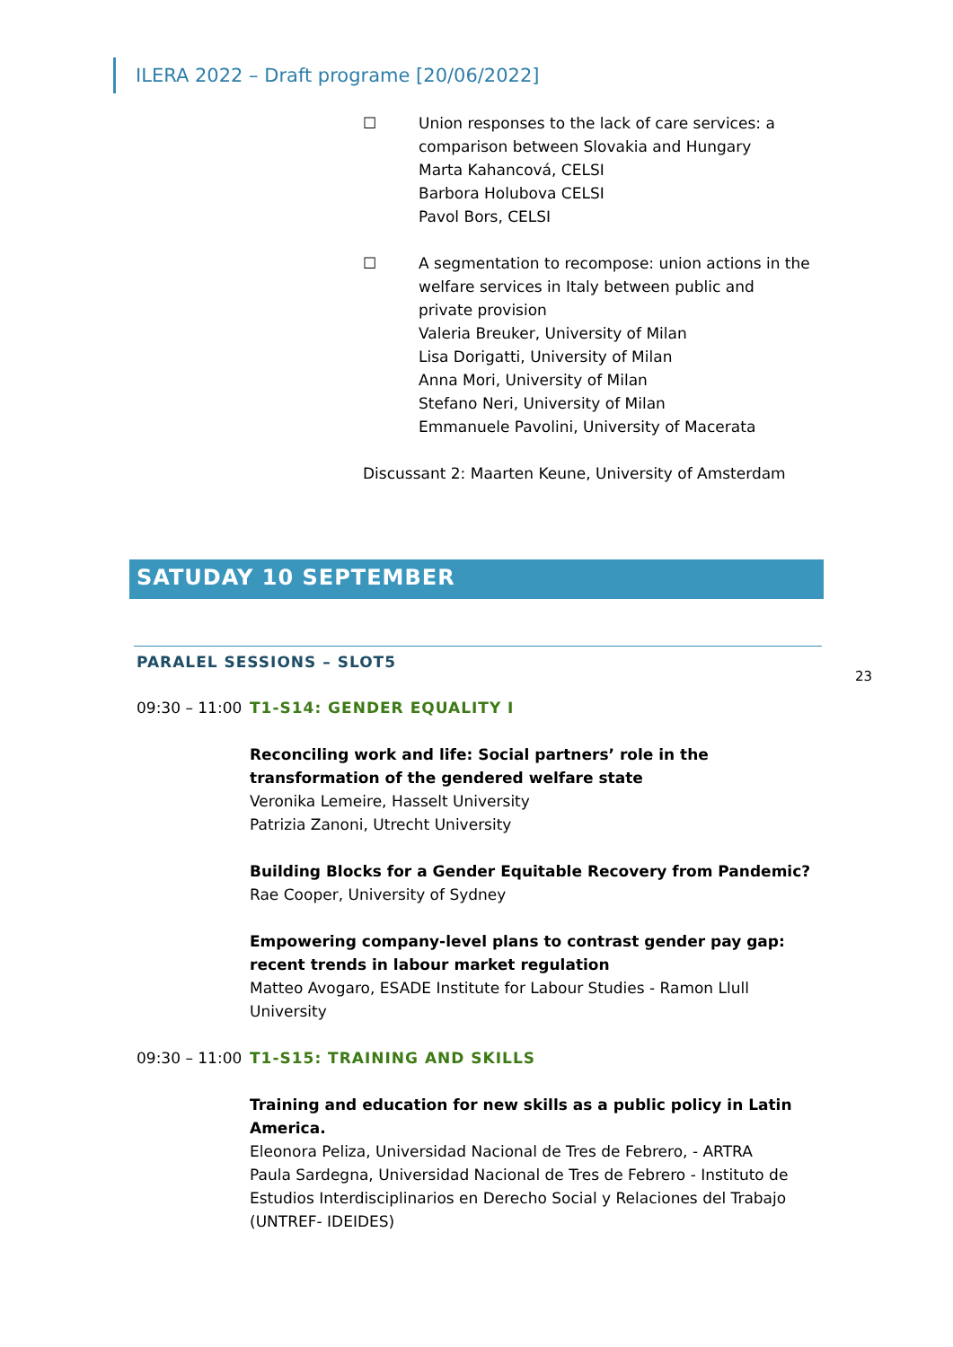ILERA 2022 – Draft programe [20/06/2022]
☐ Union responses to the lack of care services: a comparison between Slovakia and Hungary
Marta Kahancová, CELSI
Barbora Holubova CELSI
Pavol Bors, CELSI
☐ A segmentation to recompose: union actions in the welfare services in Italy between public and private provision
Valeria Breuker, University of Milan
Lisa Dorigatti, University of Milan
Anna Mori, University of Milan
Stefano Neri, University of Milan
Emmanuele Pavolini, University of Macerata
Discussant 2: Maarten Keune, University of Amsterdam
SATUDAY 10 SEPTEMBER
PARALEL SESSIONS – SLOT5
23
09:30 – 11:00
T1-S14: GENDER EQUALITY I
Reconciling work and life: Social partners’ role in the transformation of the gendered welfare state
Veronika Lemeire, Hasselt University
Patrizia Zanoni, Utrecht University
Building Blocks for a Gender Equitable Recovery from Pandemic?
Rae Cooper, University of Sydney
Empowering company-level plans to contrast gender pay gap: recent trends in labour market regulation
Matteo Avogaro, ESADE Institute for Labour Studies - Ramon Llull University
09:30 – 11:00
T1-S15: TRAINING AND SKILLS
Training and education for new skills as a public policy in Latin America.
Eleonora Peliza, Universidad Nacional de Tres de Febrero, - ARTRA
Paula Sardegna, Universidad Nacional de Tres de Febrero - Instituto de Estudios Interdisciplinarios en Derecho Social y Relaciones del Trabajo (UNTREF- IDEIDES)